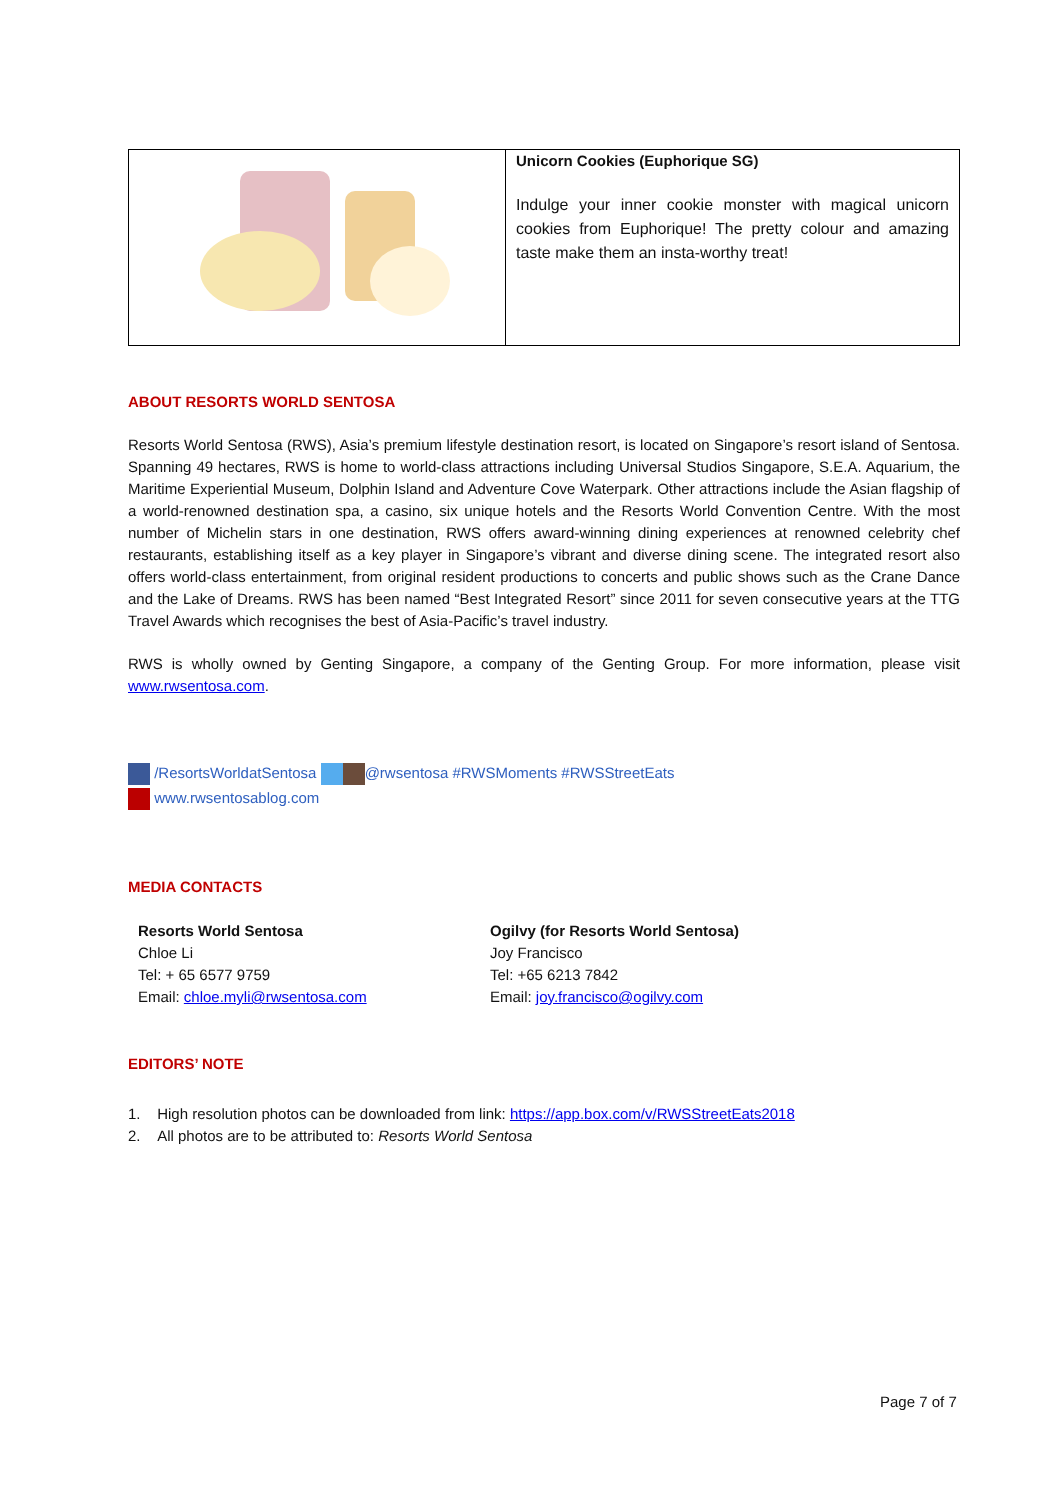| | Unicorn Cookies (Euphorique SG) Indulge your inner cookie monster with magical unicorn cookies from Euphorique! The pretty colour and amazing taste make them an insta-worthy treat! |
ABOUT RESORTS WORLD SENTOSA
Resorts World Sentosa (RWS), Asia’s premium lifestyle destination resort, is located on Singapore’s resort island of Sentosa. Spanning 49 hectares, RWS is home to world-class attractions including Universal Studios Singapore, S.E.A. Aquarium, the Maritime Experiential Museum, Dolphin Island and Adventure Cove Waterpark. Other attractions include the Asian flagship of a world-renowned destination spa, a casino, six unique hotels and the Resorts World Convention Centre. With the most number of Michelin stars in one destination, RWS offers award-winning dining experiences at renowned celebrity chef restaurants, establishing itself as a key player in Singapore’s vibrant and diverse dining scene. The integrated resort also offers world-class entertainment, from original resident productions to concerts and public shows such as the Crane Dance and the Lake of Dreams. RWS has been named “Best Integrated Resort” since 2011 for seven consecutive years at the TTG Travel Awards which recognises the best of Asia-Pacific’s travel industry.
RWS is wholly owned by Genting Singapore, a company of the Genting Group. For more information, please visit www.rwsentosa.com.
/ResortsWorldatSentosa @rwsentosa #RWSMoments #RWSStreetEats
www.rwsentosablog.com
MEDIA CONTACTS
Resorts World Sentosa
Chloe Li
Tel: + 65 6577 9759
Email: chloe.myli@rwsentosa.com
Ogilvy (for Resorts World Sentosa)
Joy Francisco
Tel: +65 6213 7842
Email: joy.francisco@ogilvy.com
EDITORS’ NOTE
1. High resolution photos can be downloaded from link: https://app.box.com/v/RWSStreetEats2018
2. All photos are to be attributed to: Resorts World Sentosa
Page 7 of 7